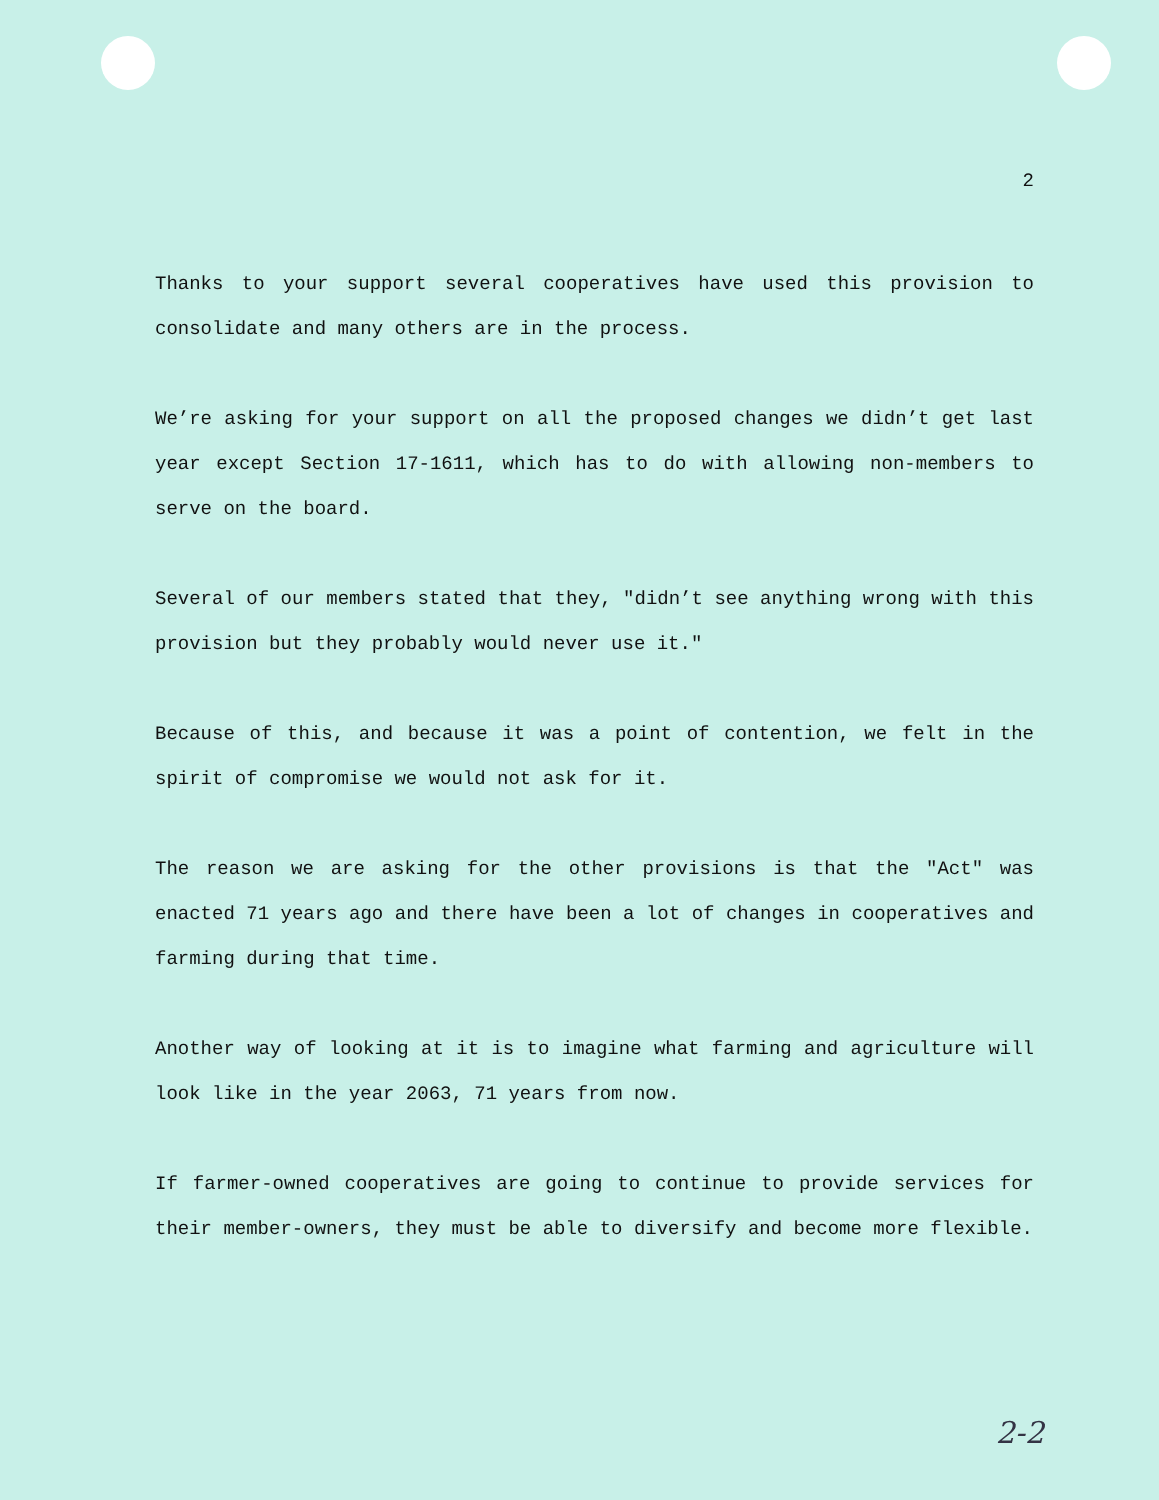2
Thanks to your support several cooperatives have used this provision to consolidate and many others are in the process.
We’re asking for your support on all the proposed changes we didn’t get last year except Section 17-1611, which has to do with allowing non-members to serve on the board.
Several of our members stated that they, "didn’t see anything wrong with this provision but they probably would never use it."
Because of this, and because it was a point of contention, we felt in the spirit of compromise we would not ask for it.
The reason we are asking for the other provisions is that the "Act" was enacted 71 years ago and there have been a lot of changes in cooperatives and farming during that time.
Another way of looking at it is to imagine what farming and agriculture will look like in the year 2063, 71 years from now.
If farmer-owned cooperatives are going to continue to provide services for their member-owners, they must be able to diversify and become more flexible.
2-2